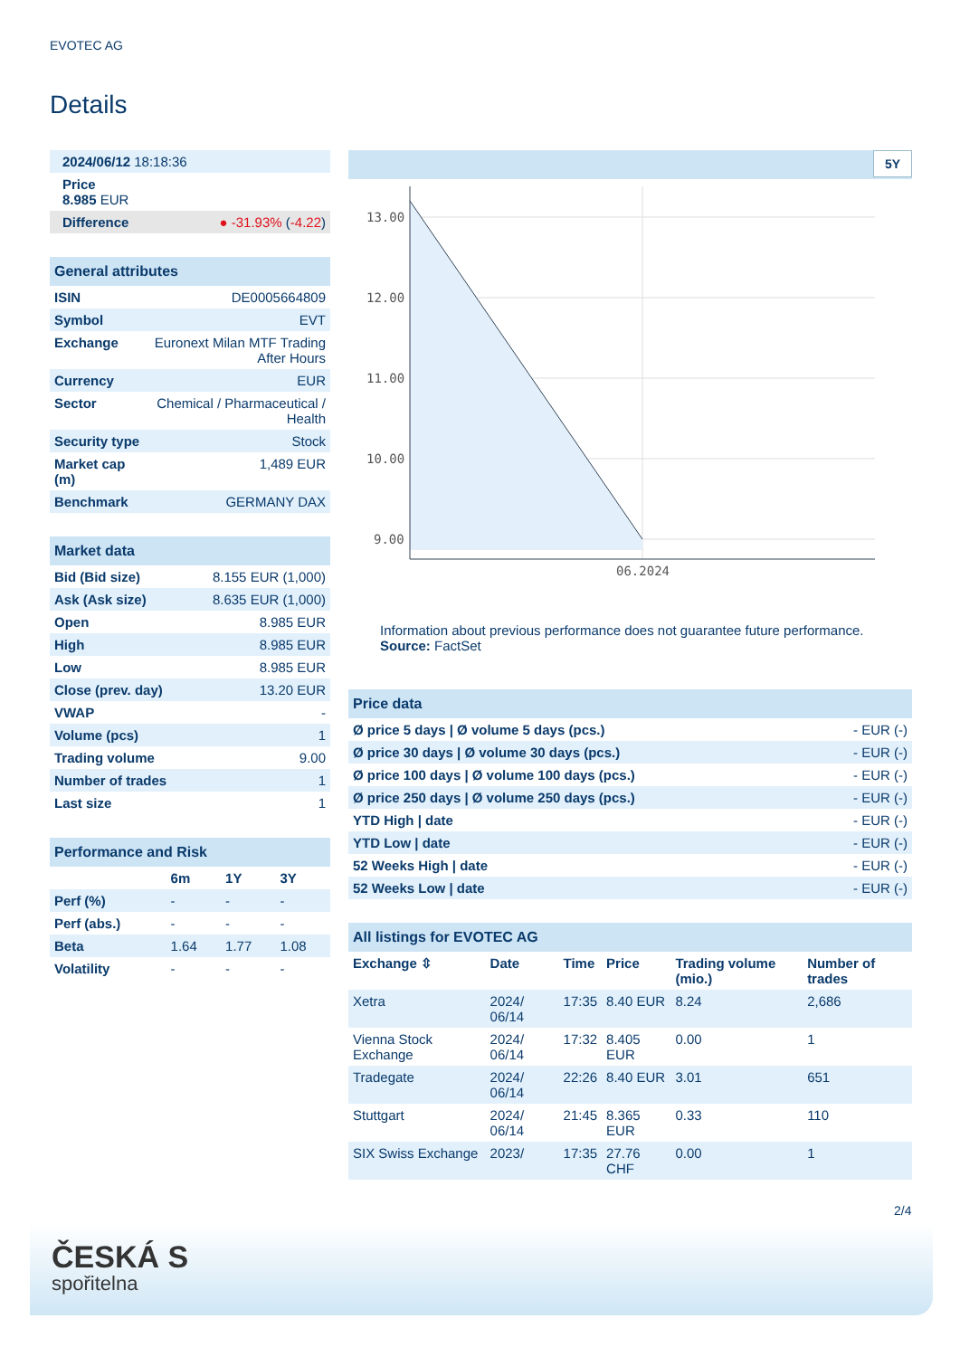EVOTEC AG
Details
| 2024/06/12 18:18:36 | |
| Price 8.985 EUR | |
| Difference | ● -31.93% ( -4.22 ) |
| General attributes | |
| ISIN | DE0005664809 |
| Symbol | EVT |
| Exchange | Euronext Milan MTF Trading After Hours |
| Currency | EUR |
| Sector | Chemical / Pharmaceutical / Health |
| Security type | Stock |
| Market cap (m) | 1,489 EUR |
| Benchmark | GERMANY DAX |
| Market data | |
| Bid (Bid size) | 8.155 EUR (1,000) |
| Ask (Ask size) | 8.635 EUR (1,000) |
| Open | 8.985 EUR |
| High | 8.985 EUR |
| Low | 8.985 EUR |
| Close (prev. day) | 13.20 EUR |
| VWAP | - |
| Volume (pcs) | 1 |
| Trading volume | 9.00 |
| Number of trades | 1 |
| Last size | 1 |
| Performance and Risk | | | |
| | 6m | 1Y | 3Y |
| Perf (%) | - | - | - |
| Perf (abs.) | - | - | - |
| Beta | 1.64 | 1.77 | 1.08 |
| Volatility | - | - | - |
5Y
13.00
12.00
11.00
10.00
9.00
06.2024
Information about previous performance does not guarantee future performance.
Source: FactSet
| Price data | |
| Ø price 5 days / Ø volume 5 days (pcs.) | - EUR (-) |
| Ø price 30 days / Ø volume 30 days (pcs.) | - EUR (-) |
| Ø price 100 days / Ø volume 100 days (pcs.) | - EUR (-) |
| Ø price 250 days / Ø volume 250 days (pcs.) | - EUR (-) |
| YTD High / date | - EUR (-) |
| YTD Low / date | - EUR (-) |
| 52 Weeks High / date | - EUR (-) |
| 52 Weeks Low / date | - EUR (-) |
| All listings for EVOTEC AG | | | | | |
| Exchange ⇳ | Date | Time | Price | Trading volume (mio.) | Number of trades |
| Xetra | 2024/ 06/14 | 17:35 | 8.40 EUR | 8.24 | 2,686 |
| Vienna Stock Exchange | 2024/ 06/14 | 17:32 | 8.405 EUR | 0.00 | 1 |
| Tradegate | 2024/ 06/14 | 22:26 | 8.40 EUR | 3.01 | 651 |
| Stuttgart | 2024/ 06/14 | 21:45 | 8.365 EUR | 0.33 | 110 |
| SIX Swiss Exchange | 2023/ | 17:35 | 27.76 CHF | 0.00 | 1 |
2/4
ČESKÁ S
spořitelna